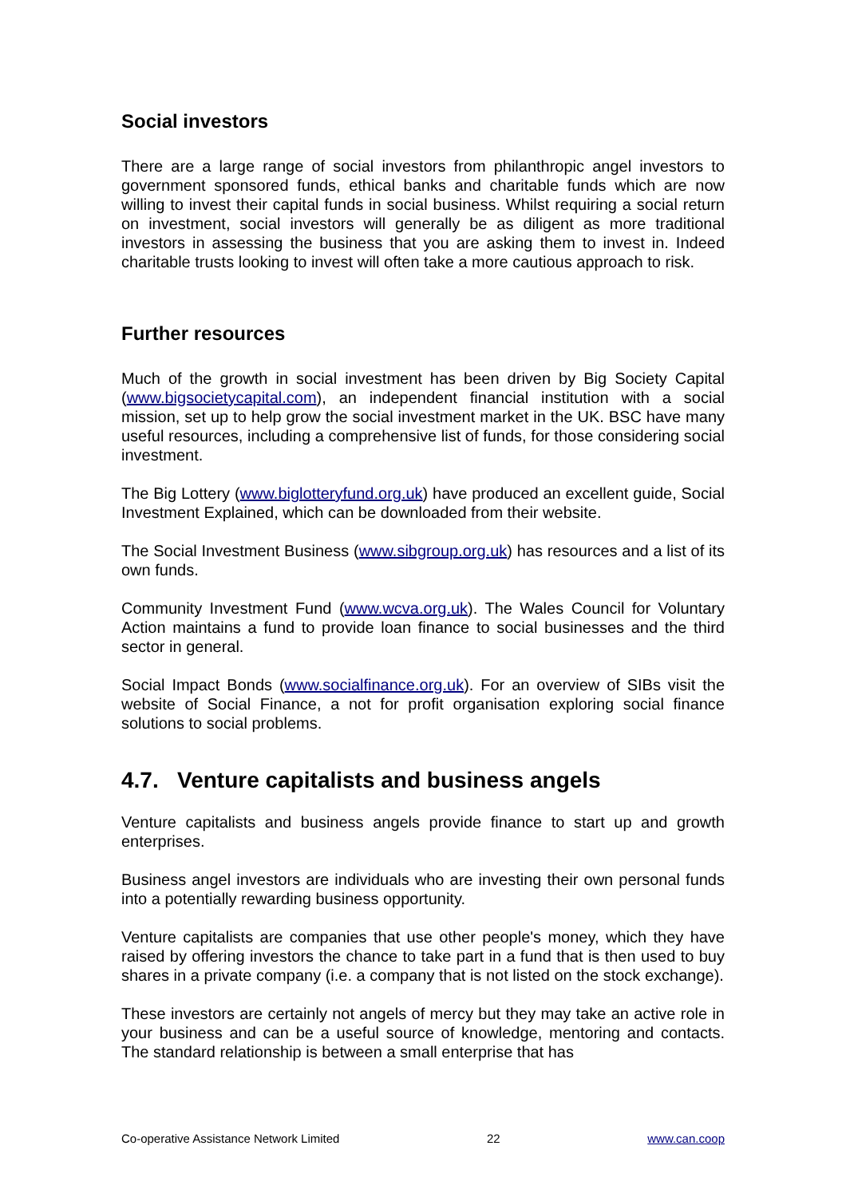Social investors
There are a large range of social investors from philanthropic angel investors to government sponsored funds, ethical banks and charitable funds which are now willing to invest their capital funds in social business. Whilst requiring a social return on investment, social investors will generally be as diligent as more traditional investors in assessing the business that you are asking them to invest in. Indeed charitable trusts looking to invest will often take a more cautious approach to risk.
Further resources
Much of the growth in social investment has been driven by Big Society Capital (www.bigsocietycapital.com), an independent financial institution with a social mission, set up to help grow the social investment market in the UK. BSC have many useful resources, including a comprehensive list of funds, for those considering social investment.
The Big Lottery (www.biglotteryfund.org.uk) have produced an excellent guide, Social Investment Explained, which can be downloaded from their website.
The Social Investment Business (www.sibgroup.org.uk) has resources and a list of its own funds.
Community Investment Fund (www.wcva.org.uk). The Wales Council for Voluntary Action maintains a fund to provide loan finance to social businesses and the third sector in general.
Social Impact Bonds (www.socialfinance.org.uk). For an overview of SIBs visit the website of Social Finance, a not for profit organisation exploring social finance solutions to social problems.
4.7. Venture capitalists and business angels
Venture capitalists and business angels provide finance to start up and growth enterprises.
Business angel investors are individuals who are investing their own personal funds into a potentially rewarding business opportunity.
Venture capitalists are companies that use other people's money, which they have raised by offering investors the chance to take part in a fund that is then used to buy shares in a private company (i.e. a company that is not listed on the stock exchange).
These investors are certainly not angels of mercy but they may take an active role in your business and can be a useful source of knowledge, mentoring and contacts. The standard relationship is between a small enterprise that has
Co-operative Assistance Network Limited 22 www.can.coop